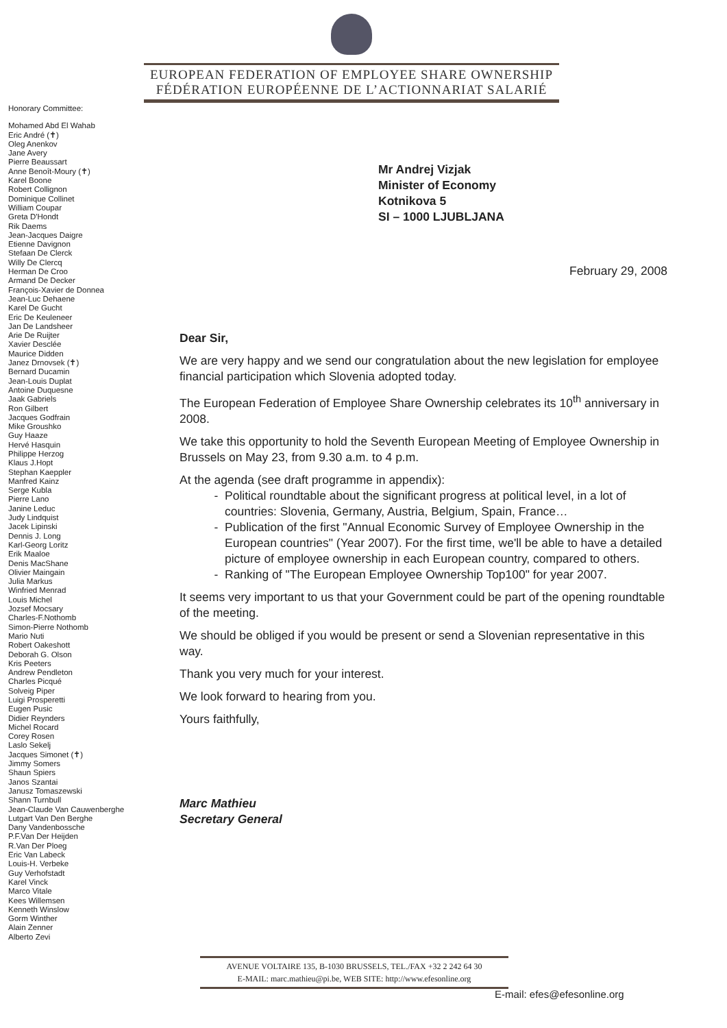EUROPEAN FEDERATION OF EMPLOYEE SHARE OWNERSHIP
FÉDÉRATION EUROPÉENNE DE L’ACTIONNARIAT SALARIÉ
Honorary Committee:
Mohamed Abd El Wahab
Eric André (✝)
Oleg Anenkov
Jane Avery
Pierre Beaussart
Anne Benoît-Moury (✝)
Karel Boone
Robert Collignon
Dominique Collinet
William Coupar
Greta D'Hondt
Rik Daems
Jean-Jacques Daigre
Etienne Davignon
Stefaan De Clerck
Willy De Clercq
Herman De Croo
Armand De Decker
François-Xavier de Donnea
Jean-Luc Dehaene
Karel De Gucht
Eric De Keuleneer
Jan De Landsheer
Arie De Ruijter
Xavier Desclée
Maurice Didden
Janez Drnovsek (✝)
Bernard Ducamin
Jean-Louis Duplat
Antoine Duquesne
Jaak Gabriels
Ron Gilbert
Jacques Godfrain
Mike Groushko
Guy Haaze
Hervé Hasquin
Philippe Herzog
Klaus J.Hopt
Stephan Kaeppler
Manfred Kainz
Serge Kubla
Pierre Lano
Janine Leduc
Judy Lindquist
Jacek Lipinski
Dennis J. Long
Karl-Georg Loritz
Erik Maaloe
Denis MacShane
Olivier Maingain
Julia Markus
Winfried Menrad
Louis Michel
Jozsef Mocsary
Charles-F.Nothomb
Simon-Pierre Nothomb
Mario Nuti
Robert Oakeshott
Deborah G. Olson
Kris Peeters
Andrew Pendleton
Charles Picqué
Solveig Piper
Luigi Prosperetti
Eugen Pusic
Didier Reynders
Michel Rocard
Corey Rosen
Laslo Sekelj
Jacques Simonet (✝)
Jimmy Somers
Shaun Spiers
Janos Szantai
Janusz Tomaszewski
Shann Turnbull
Jean-Claude Van Cauwenberghe
Lutgart Van Den Berghe
Dany Vandenbossche
P.F.Van Der Heijden
R.Van Der Ploeg
Eric Van Labeck
Louis-H. Verbeke
Guy Verhofstadt
Karel Vinck
Marco Vitale
Kees Willemsen
Kenneth Winslow
Gorm Winther
Alain Zenner
Alberto Zevi
Mr Andrej Vizjak
Minister of Economy
Kotnikova 5
SI – 1000 LJUBLJANA
February 29, 2008
Dear Sir,
We are very happy and we send our congratulation about the new legislation for employee financial participation which Slovenia adopted today.
The European Federation of Employee Share Ownership celebrates its 10<sup>th</sup> anniversary in 2008.
We take this opportunity to hold the Seventh European Meeting of Employee Ownership in Brussels on May 23, from 9.30 a.m. to 4 p.m.
At the agenda (see draft programme in appendix):
Political roundtable about the significant progress at political level, in a lot of countries: Slovenia, Germany, Austria, Belgium, Spain, France…
Publication of the first "Annual Economic Survey of Employee Ownership in the European countries" (Year 2007). For the first time, we'll be able to have a detailed picture of employee ownership in each European country, compared to others.
Ranking of "The European Employee Ownership Top100" for year 2007.
It seems very important to us that your Government could be part of the opening roundtable of the meeting.
We should be obliged if you would be present or send a Slovenian representative in this way.
Thank you very much for your interest.
We look forward to hearing from you.
Yours faithfully,
Marc Mathieu
Secretary General
AVENUE VOLTAIRE 135, B-1030 BRUSSELS, TEL./FAX +32 2 242 64 30
E-MAIL: marc.mathieu@pi.be, WEB SITE: http://www.efesonline.org
E-mail: efes@efesonline.org